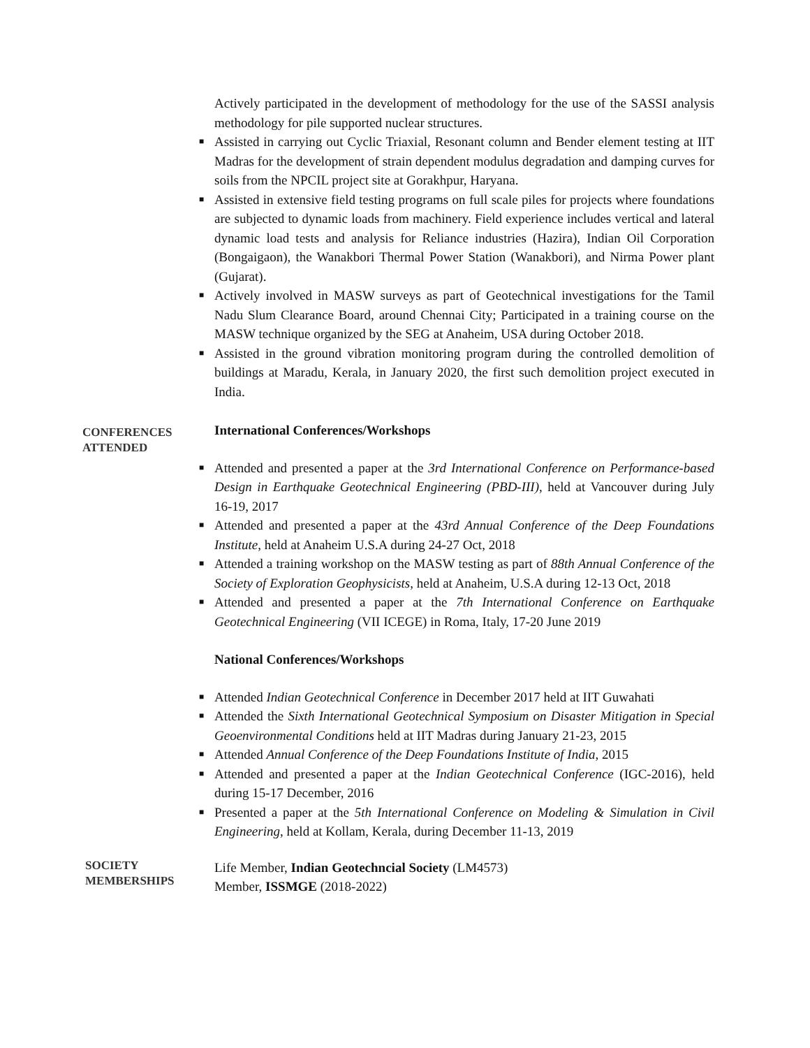Actively participated in the development of methodology for the use of the SASSI analysis methodology for pile supported nuclear structures.
■ Assisted in carrying out Cyclic Triaxial, Resonant column and Bender element testing at IIT Madras for the development of strain dependent modulus degradation and damping curves for soils from the NPCIL project site at Gorakhpur, Haryana.
■ Assisted in extensive field testing programs on full scale piles for projects where foundations are subjected to dynamic loads from machinery. Field experience includes vertical and lateral dynamic load tests and analysis for Reliance industries (Hazira), Indian Oil Corporation (Bongaigaon), the Wanakbori Thermal Power Station (Wanakbori), and Nirma Power plant (Gujarat).
■ Actively involved in MASW surveys as part of Geotechnical investigations for the Tamil Nadu Slum Clearance Board, around Chennai City; Participated in a training course on the MASW technique organized by the SEG at Anaheim, USA during October 2018.
■ Assisted in the ground vibration monitoring program during the controlled demolition of buildings at Maradu, Kerala, in January 2020, the first such demolition project executed in India.
CONFERENCES ATTENDED
International Conferences/Workshops
■ Attended and presented a paper at the 3rd International Conference on Performance-based Design in Earthquake Geotechnical Engineering (PBD-III), held at Vancouver during July 16-19, 2017
■ Attended and presented a paper at the 43rd Annual Conference of the Deep Foundations Institute, held at Anaheim U.S.A during 24-27 Oct, 2018
■ Attended a training workshop on the MASW testing as part of 88th Annual Conference of the Society of Exploration Geophysicists, held at Anaheim, U.S.A during 12-13 Oct, 2018
■ Attended and presented a paper at the 7th International Conference on Earthquake Geotechnical Engineering (VII ICEGE) in Roma, Italy, 17-20 June 2019
National Conferences/Workshops
■ Attended Indian Geotechnical Conference in December 2017 held at IIT Guwahati
■ Attended the Sixth International Geotechnical Symposium on Disaster Mitigation in Special Geoenvironmental Conditions held at IIT Madras during January 21-23, 2015
■ Attended Annual Conference of the Deep Foundations Institute of India, 2015
■ Attended and presented a paper at the Indian Geotechnical Conference (IGC-2016), held during 15-17 December, 2016
■ Presented a paper at the 5th International Conference on Modeling & Simulation in Civil Engineering, held at Kollam, Kerala, during December 11-13, 2019
SOCIETY MEMBERSHIPS
Life Member, Indian Geotechncial Society (LM4573)
Member, ISSMGE (2018-2022)